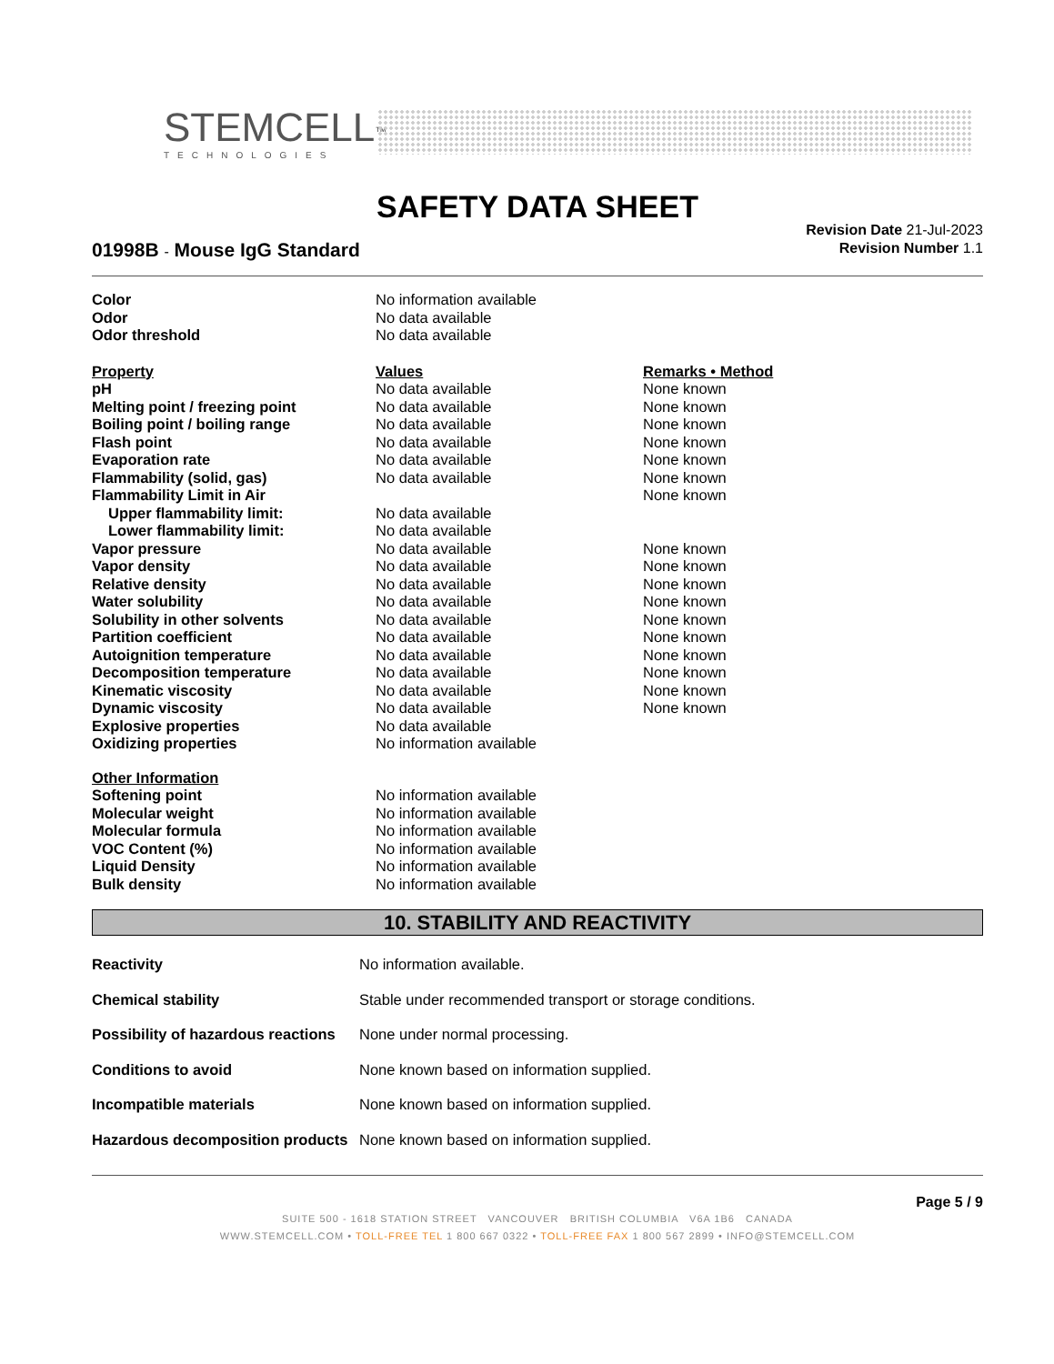STEMCELL<sup>™</sup>
TECHNOLOGIES
SAFETY DATA SHEET
Revision Date 21-Jul-2023
Revision Number 1.1
01998B - Mouse IgG Standard
| Color | No information available | |
| Odor | No data available | |
| Odor threshold | No data available | |
| Property | Values | Remarks • Method |
| pH | No data available | None known |
| Melting point / freezing point | No data available | None known |
| Boiling point / boiling range | No data available | None known |
| Flash point | No data available | None known |
| Evaporation rate | No data available | None known |
| Flammability (solid, gas) | No data available | None known |
| Flammability Limit in Air | | None known |
| Upper flammability limit: | No data available | |
| Lower flammability limit: | No data available | |
| Vapor pressure | No data available | None known |
| Vapor density | No data available | None known |
| Relative density | No data available | None known |
| Water solubility | No data available | None known |
| Solubility in other solvents | No data available | None known |
| Partition coefficient | No data available | None known |
| Autoignition temperature | No data available | None known |
| Decomposition temperature | No data available | None known |
| Kinematic viscosity | No data available | None known |
| Dynamic viscosity | No data available | None known |
| Explosive properties | No data available | |
| Oxidizing properties | No information available | |
| Other Information | | |
| Softening point | No information available | |
| Molecular weight | No information available | |
| Molecular formula | No information available | |
| VOC Content (%) | No information available | |
| Liquid Density | No information available | |
| Bulk density | No information available | |
10. STABILITY AND REACTIVITY
| Reactivity | No information available. |
| Chemical stability | Stable under recommended transport or storage conditions. |
| Possibility of hazardous reactions | None under normal processing. |
| Conditions to avoid | None known based on information supplied. |
| Incompatible materials | None known based on information supplied. |
| Hazardous decomposition products | None known based on information supplied. |
Page 5 / 9
SUITE 500 - 1618 STATION STREET VANCOUVER BRITISH COLUMBIA V6A 1B6 CANADA
WWW.STEMCELL.COM • TOLL-FREE TEL 1 800 667 0322 • TOLL-FREE FAX 1 800 567 2899 • INFO@STEMCELL.COM